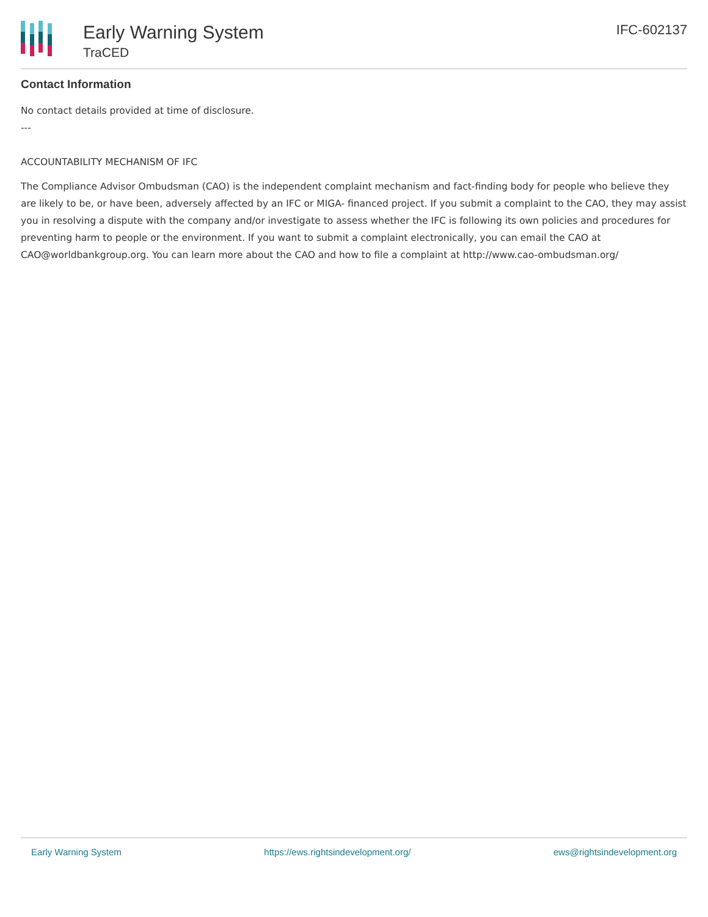Early Warning System
TraCED
IFC-602137
Contact Information
No contact details provided at time of disclosure.
---
ACCOUNTABILITY MECHANISM OF IFC
The Compliance Advisor Ombudsman (CAO) is the independent complaint mechanism and fact-finding body for people who believe they are likely to be, or have been, adversely affected by an IFC or MIGA- financed project. If you submit a complaint to the CAO, they may assist you in resolving a dispute with the company and/or investigate to assess whether the IFC is following its own policies and procedures for preventing harm to people or the environment. If you want to submit a complaint electronically, you can email the CAO at CAO@worldbankgroup.org. You can learn more about the CAO and how to file a complaint at http://www.cao-ombudsman.org/
Early Warning System https://ews.rightsindevelopment.org/ ews@rightsindevelopment.org